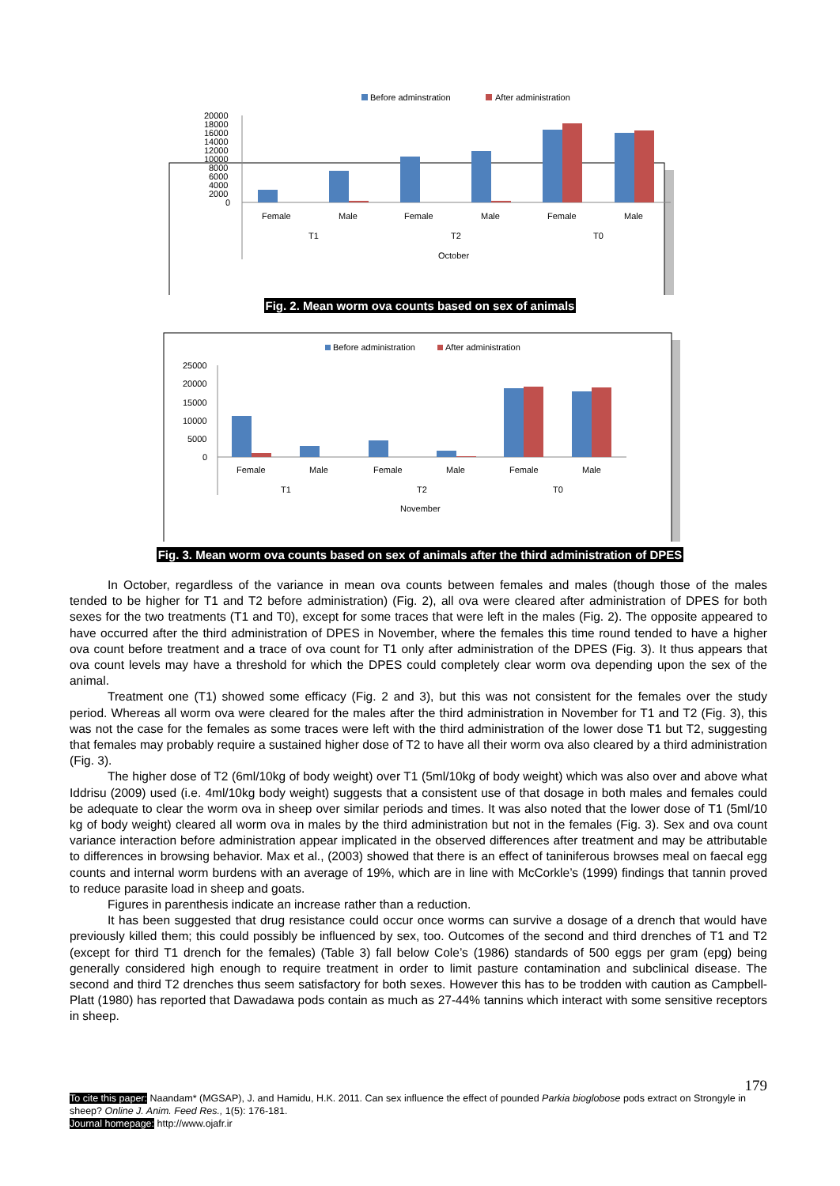Before adminstration
After administration
20000
18000
16000
14000
12000
10000
8000
6000
4000
2000
0
Female
Male
Female
Male
Female
Male
T1
T2
T0
October
Fig. 2. Mean worm ova counts based on sex of animals
Before administration
After administration
25000
20000
15000
10000
5000
0
Female
Male
Female
Male
Female
Male
T1
T2
T0
November
Fig. 3. Mean worm ova counts based on sex of animals after the third administration of DPES
In October, regardless of the variance in mean ova counts between females and males (though those of the males tended to be higher for T1 and T2 before administration) (Fig. 2), all ova were cleared after administration of DPES for both sexes for the two treatments (T1 and T0), except for some traces that were left in the males (Fig. 2). The opposite appeared to have occurred after the third administration of DPES in November, where the females this time round tended to have a higher ova count before treatment and a trace of ova count for T1 only after administration of the DPES (Fig. 3). It thus appears that ova count levels may have a threshold for which the DPES could completely clear worm ova depending upon the sex of the animal.
Treatment one (T1) showed some efficacy (Fig. 2 and 3), but this was not consistent for the females over the study period. Whereas all worm ova were cleared for the males after the third administration in November for T1 and T2 (Fig. 3), this was not the case for the females as some traces were left with the third administration of the lower dose T1 but T2, suggesting that females may probably require a sustained higher dose of T2 to have all their worm ova also cleared by a third administration (Fig. 3).
The higher dose of T2 (6ml/10kg of body weight) over T1 (5ml/10kg of body weight) which was also over and above what Iddrisu (2009) used (i.e. 4ml/10kg body weight) suggests that a consistent use of that dosage in both males and females could be adequate to clear the worm ova in sheep over similar periods and times. It was also noted that the lower dose of T1 (5ml/10 kg of body weight) cleared all worm ova in males by the third administration but not in the females (Fig. 3). Sex and ova count variance interaction before administration appear implicated in the observed differences after treatment and may be attributable to differences in browsing behavior. Max et al., (2003) showed that there is an effect of taniniferous browses meal on faecal egg counts and internal worm burdens with an average of 19%, which are in line with McCorkle’s (1999) findings that tannin proved to reduce parasite load in sheep and goats.
Figures in parenthesis indicate an increase rather than a reduction.
It has been suggested that drug resistance could occur once worms can survive a dosage of a drench that would have previously killed them; this could possibly be influenced by sex, too. Outcomes of the second and third drenches of T1 and T2 (except for third T1 drench for the females) (Table 3) fall below Cole’s (1986) standards of 500 eggs per gram (epg) being generally considered high enough to require treatment in order to limit pasture contamination and subclinical disease. The second and third T2 drenches thus seem satisfactory for both sexes. However this has to be trodden with caution as Campbell-Platt (1980) has reported that Dawadawa pods contain as much as 27-44% tannins which interact with some sensitive receptors in sheep.
179
To cite this paper: Naandam* (MGSAP), J. and Hamidu, H.K. 2011. Can sex influence the effect of pounded Parkia bioglobose pods extract on Strongyle in sheep? Online J. Anim. Feed Res., 1(5): 176-181.
Journal homepage: http://www.ojafr.ir